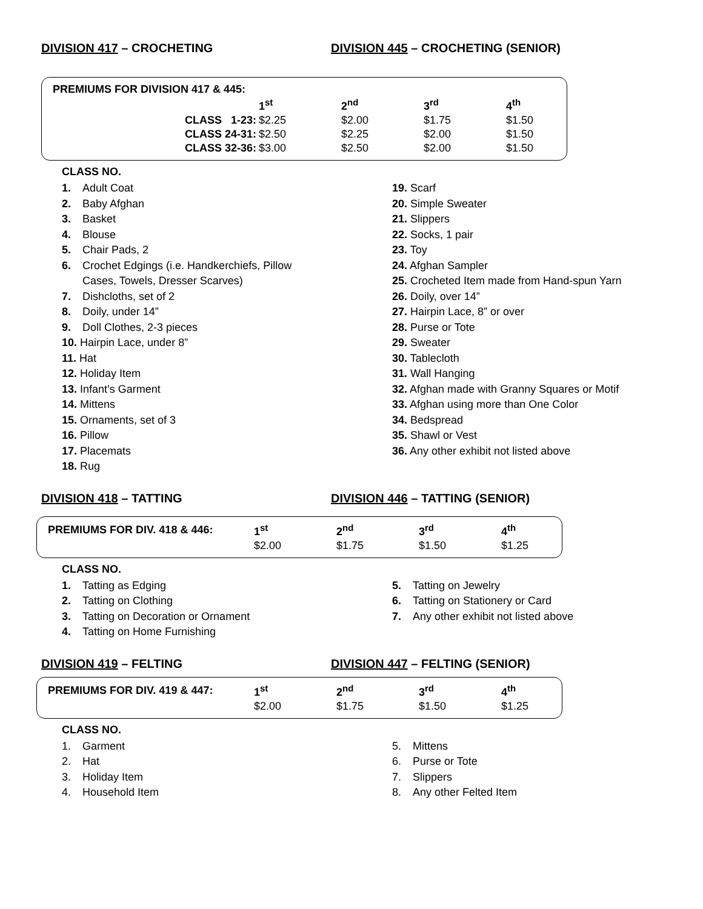DIVISION 417 – CROCHETING DIVISION 445 – CROCHETING (SENIOR)
| PREMIUMS FOR DIVISION 417 & 445: | | | | | |
| --- | --- | --- | --- | --- | --- |
| | | 1<sup>st</sup> | 2<sup>nd</sup> | 3<sup>rd</sup> | 4<sup>th</sup> |
| CLASS 1-23: | | $2.25 | $2.00 | $1.75 | $1.50 |
| CLASS 24-31: | | $2.50 | $2.25 | $2.00 | $1.50 |
| CLASS 32-36: | | $3.00 | $2.50 | $2.00 | $1.50 |
CLASS NO.
1. Adult Coat
2. Baby Afghan
3. Basket
4. Blouse
5. Chair Pads, 2
6. Crochet Edgings (i.e. Handkerchiefs, Pillow
Cases, Towels, Dresser Scarves)
7. Dishcloths, set of 2
8. Doily, under 14”
9. Doll Clothes, 2-3 pieces
10. Hairpin Lace, under 8”
11. Hat
12. Holiday Item
13. Infant’s Garment
14. Mittens
15. Ornaments, set of 3
16. Pillow
17. Placemats
18. Rug
19. Scarf
20. Simple Sweater
21. Slippers
22. Socks, 1 pair
23. Toy
24. Afghan Sampler
25. Crocheted Item made from Hand-spun Yarn
26. Doily, over 14”
27. Hairpin Lace, 8” or over
28. Purse or Tote
29. Sweater
30. Tablecloth
31. Wall Hanging
32. Afghan made with Granny Squares or Motif
33. Afghan using more than One Color
34. Bedspread
35. Shawl or Vest
36. Any other exhibit not listed above
DIVISION 418 – TATTING DIVISION 446 – TATTING (SENIOR)
| PREMIUMS FOR DIV. 418 & 446: | 1<sup>st</sup> | 2<sup>nd</sup> | 3<sup>rd</sup> | 4<sup>th</sup> |
| --- | --- | --- | --- | --- |
| | $2.00 | $1.75 | $1.50 | $1.25 |
CLASS NO.
1. Tatting as Edging
2. Tatting on Clothing
3. Tatting on Decoration or Ornament
4. Tatting on Home Furnishing
5. Tatting on Jewelry
6. Tatting on Stationery or Card
7. Any other exhibit not listed above
DIVISION 419 – FELTING DIVISION 447 – FELTING (SENIOR)
| PREMIUMS FOR DIV. 419 & 447: | 1<sup>st</sup> | 2<sup>nd</sup> | 3<sup>rd</sup> | 4<sup>th</sup> |
| --- | --- | --- | --- | --- |
| | $2.00 | $1.75 | $1.50 | $1.25 |
CLASS NO.
1. Garment
2. Hat
3. Holiday Item
4. Household Item
5. Mittens
6. Purse or Tote
7. Slippers
8. Any other Felted Item